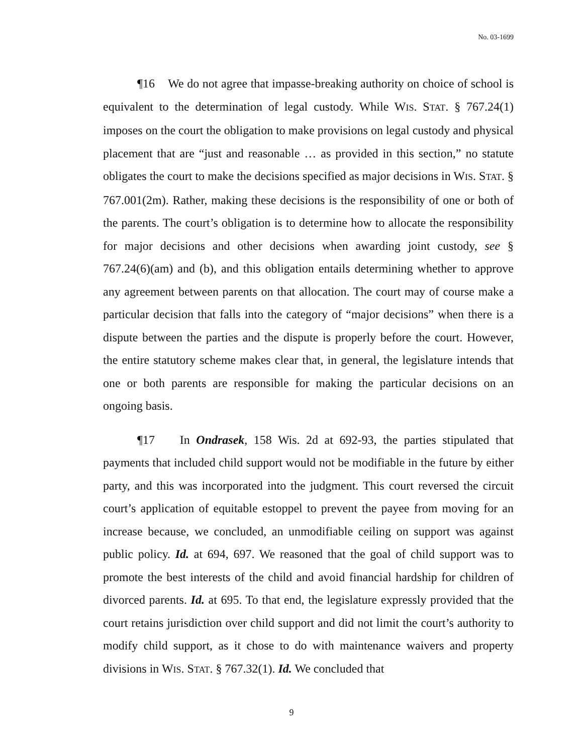No. 03-1699
¶16 We do not agree that impasse-breaking authority on choice of school is equivalent to the determination of legal custody. While WIS. STAT. § 767.24(1) imposes on the court the obligation to make provisions on legal custody and physical placement that are “just and reasonable … as provided in this section,” no statute obligates the court to make the decisions specified as major decisions in WIS. STAT. § 767.001(2m). Rather, making these decisions is the responsibility of one or both of the parents. The court’s obligation is to determine how to allocate the responsibility for major decisions and other decisions when awarding joint custody, see § 767.24(6)(am) and (b), and this obligation entails determining whether to approve any agreement between parents on that allocation. The court may of course make a particular decision that falls into the category of “major decisions” when there is a dispute between the parties and the dispute is properly before the court. However, the entire statutory scheme makes clear that, in general, the legislature intends that one or both parents are responsible for making the particular decisions on an ongoing basis.
¶17 In Ondrasek, 158 Wis. 2d at 692-93, the parties stipulated that payments that included child support would not be modifiable in the future by either party, and this was incorporated into the judgment. This court reversed the circuit court’s application of equitable estoppel to prevent the payee from moving for an increase because, we concluded, an unmodifiable ceiling on support was against public policy. Id. at 694, 697. We reasoned that the goal of child support was to promote the best interests of the child and avoid financial hardship for children of divorced parents. Id. at 695. To that end, the legislature expressly provided that the court retains jurisdiction over child support and did not limit the court’s authority to modify child support, as it chose to do with maintenance waivers and property divisions in WIS. STAT. § 767.32(1). Id. We concluded that
9